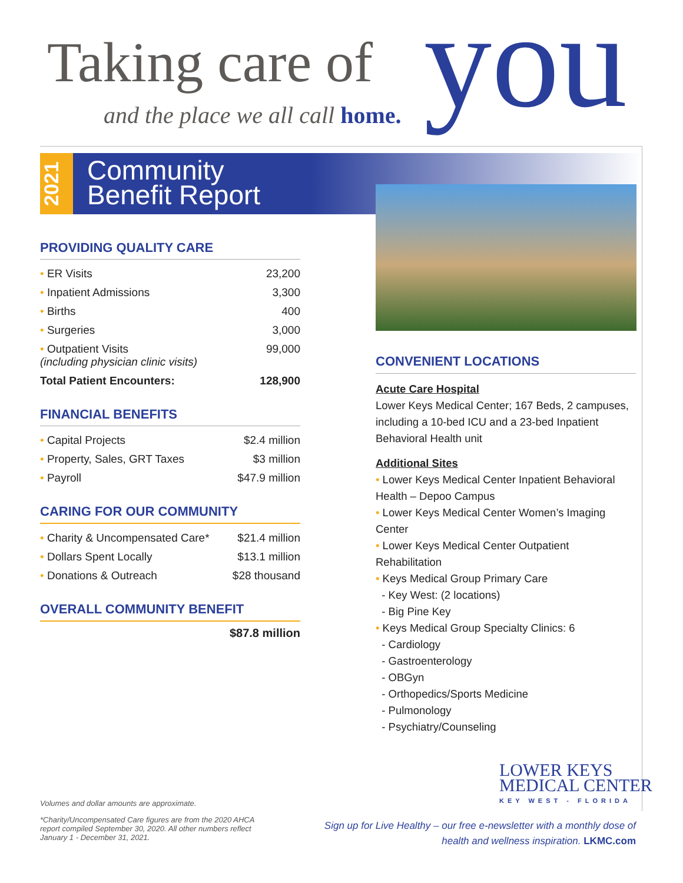Taking care of
and the place we all call home.
you
2021
Community
Benefit Report
PROVIDING QUALITY CARE
| • ER Visits | 23,200 |
| • Inpatient Admissions | 3,300 |
| • Births | 400 |
| • Surgeries | 3,000 |
| • Outpatient Visits (including physician clinic visits) | 99,000 |
| Total Patient Encounters: | 128,900 |
FINANCIAL BENEFITS
| • Capital Projects | $2.4 million |
| • Property, Sales, GRT Taxes | $3 million |
| • Payroll | $47.9 million |
CARING FOR OUR COMMUNITY
| • Charity & Uncompensated Care* | $21.4 million |
| • Dollars Spent Locally | $13.1 million |
| • Donations & Outreach | $28 thousand |
OVERALL COMMUNITY BENEFIT
$87.8 million
CONVENIENT LOCATIONS
Acute Care Hospital
Lower Keys Medical Center; 167 Beds, 2 campuses, including a 10-bed ICU and a 23-bed Inpatient Behavioral Health unit
Additional Sites
• Lower Keys Medical Center Inpatient Behavioral Health – Depoo Campus
• Lower Keys Medical Center Women’s Imaging Center
• Lower Keys Medical Center Outpatient Rehabilitation
• Keys Medical Group Primary Care
- Key West: (2 locations)
- Big Pine Key
• Keys Medical Group Specialty Clinics: 6
- Cardiology
- Gastroenterology
- OBGyn
- Orthopedics/Sports Medicine
- Pulmonology
- Psychiatry/Counseling
LOWER KEYS
MEDICAL CENTER
KEY WEST - FLORIDA
Volumes and dollar amounts are approximate.
*Charity/Uncompensated Care figures are from the 2020 AHCA report compiled September 30, 2020. All other numbers reflect January 1 - December 31, 2021.
Sign up for Live Healthy – our free e-newsletter with a monthly dose of
health and wellness inspiration. LKMC.com